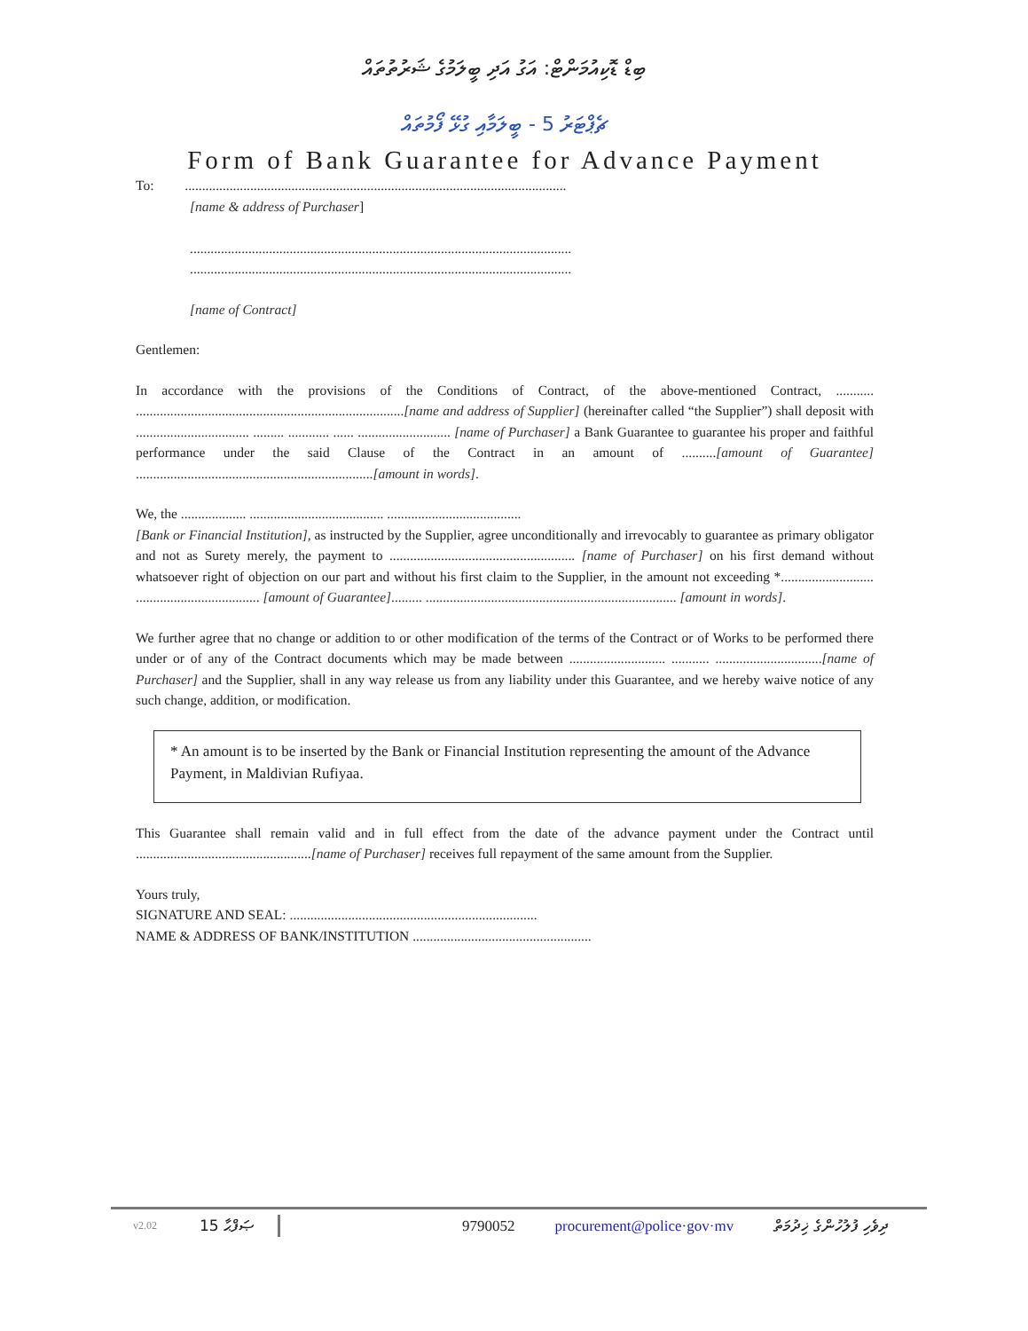ބިޑް ޑޮކިއުމަންޓް: އަގު އަދި ބީލަމުގެ ޝަރުތުތައް
ޗެޕްޓަރު 5 - ބީލަމާއި ގުޅޭ ފޯމުތައް
Form of Bank Guarantee for Advance Payment
To: ...............................................................................................................
[name & address of Purchaser]
...............................................................................................................
...............................................................................................................
[name of Contract]
Gentlemen:
In accordance with the provisions of the Conditions of Contract, of the above-mentioned Contract, ........... ..............................................................................[name and address of Supplier] (hereinafter called “the Supplier”) shall deposit with ................................. ......... ............ ...... ........................... [name of Purchaser] a Bank Guarantee to guarantee his proper and faithful performance under the said Clause of the Contract in an amount of ..........[amount of Guarantee] .....................................................................[amount in words].
We, the ................... ....................................... .......................................
[Bank or Financial Institution], as instructed by the Supplier, agree unconditionally and irrevocably to guarantee as primary obligator and not as Surety merely, the payment to ...................................................... [name of Purchaser] on his first demand without whatsoever right of objection on our part and without his first claim to the Supplier, in the amount not exceeding *........................... .................................... [amount of Guarantee]......... ......................................................................... [amount in words].
We further agree that no change or addition to or other modification of the terms of the Contract or of Works to be performed there under or of any of the Contract documents which may be made between ............................ ........... ...............................[name of Purchaser] and the Supplier, shall in any way release us from any liability under this Guarantee, and we hereby waive notice of any such change, addition, or modification.
* An amount is to be inserted by the Bank or Financial Institution representing the amount of the Advance Payment, in Maldivian Rufiyaa.
This Guarantee shall remain valid and in full effect from the date of the advance payment under the Contract until ...................................................[name of Purchaser] receives full repayment of the same amount from the Supplier.
Yours truly,
SIGNATURE AND SEAL: ........................................................................
NAME & ADDRESS OF BANK/INSTITUTION ....................................................
v2.02 15 ޞަފްޙާ 9790052 procurement@police·gov·mv ދިވެހި ފުލުހުންގެ ޚިދުމަތް